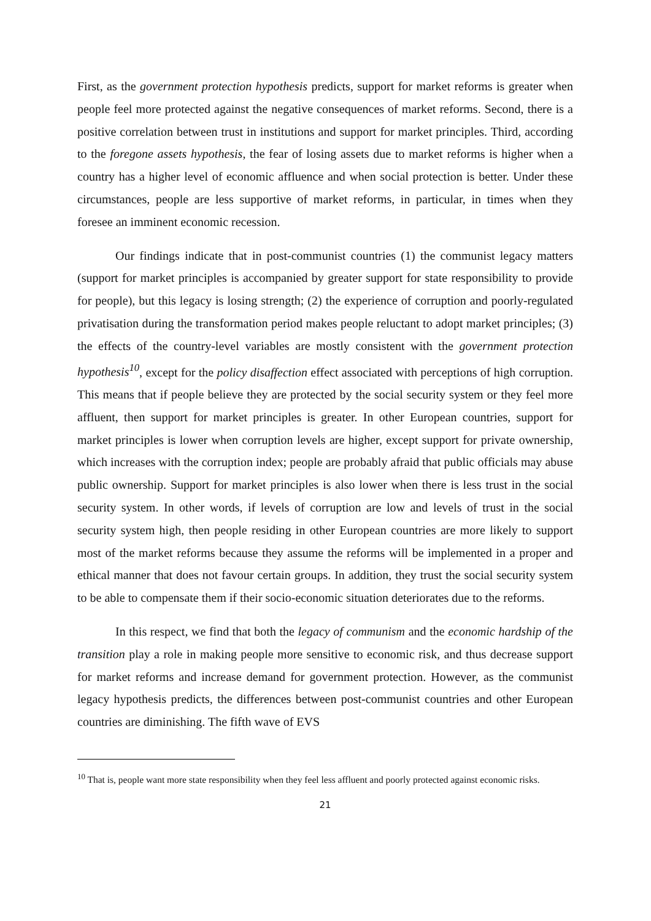First, as the government protection hypothesis predicts, support for market reforms is greater when people feel more protected against the negative consequences of market reforms. Second, there is a positive correlation between trust in institutions and support for market principles. Third, according to the foregone assets hypothesis, the fear of losing assets due to market reforms is higher when a country has a higher level of economic affluence and when social protection is better. Under these circumstances, people are less supportive of market reforms, in particular, in times when they foresee an imminent economic recession.
Our findings indicate that in post-communist countries (1) the communist legacy matters (support for market principles is accompanied by greater support for state responsibility to provide for people), but this legacy is losing strength; (2) the experience of corruption and poorly-regulated privatisation during the transformation period makes people reluctant to adopt market principles; (3) the effects of the country-level variables are mostly consistent with the government protection hypothesis<sup>10</sup>, except for the policy disaffection effect associated with perceptions of high corruption. This means that if people believe they are protected by the social security system or they feel more affluent, then support for market principles is greater. In other European countries, support for market principles is lower when corruption levels are higher, except support for private ownership, which increases with the corruption index; people are probably afraid that public officials may abuse public ownership. Support for market principles is also lower when there is less trust in the social security system. In other words, if levels of corruption are low and levels of trust in the social security system high, then people residing in other European countries are more likely to support most of the market reforms because they assume the reforms will be implemented in a proper and ethical manner that does not favour certain groups. In addition, they trust the social security system to be able to compensate them if their socio-economic situation deteriorates due to the reforms.
In this respect, we find that both the legacy of communism and the economic hardship of the transition play a role in making people more sensitive to economic risk, and thus decrease support for market reforms and increase demand for government protection. However, as the communist legacy hypothesis predicts, the differences between post-communist countries and other European countries are diminishing. The fifth wave of EVS
<sup>10</sup> That is, people want more state responsibility when they feel less affluent and poorly protected against economic risks.
21